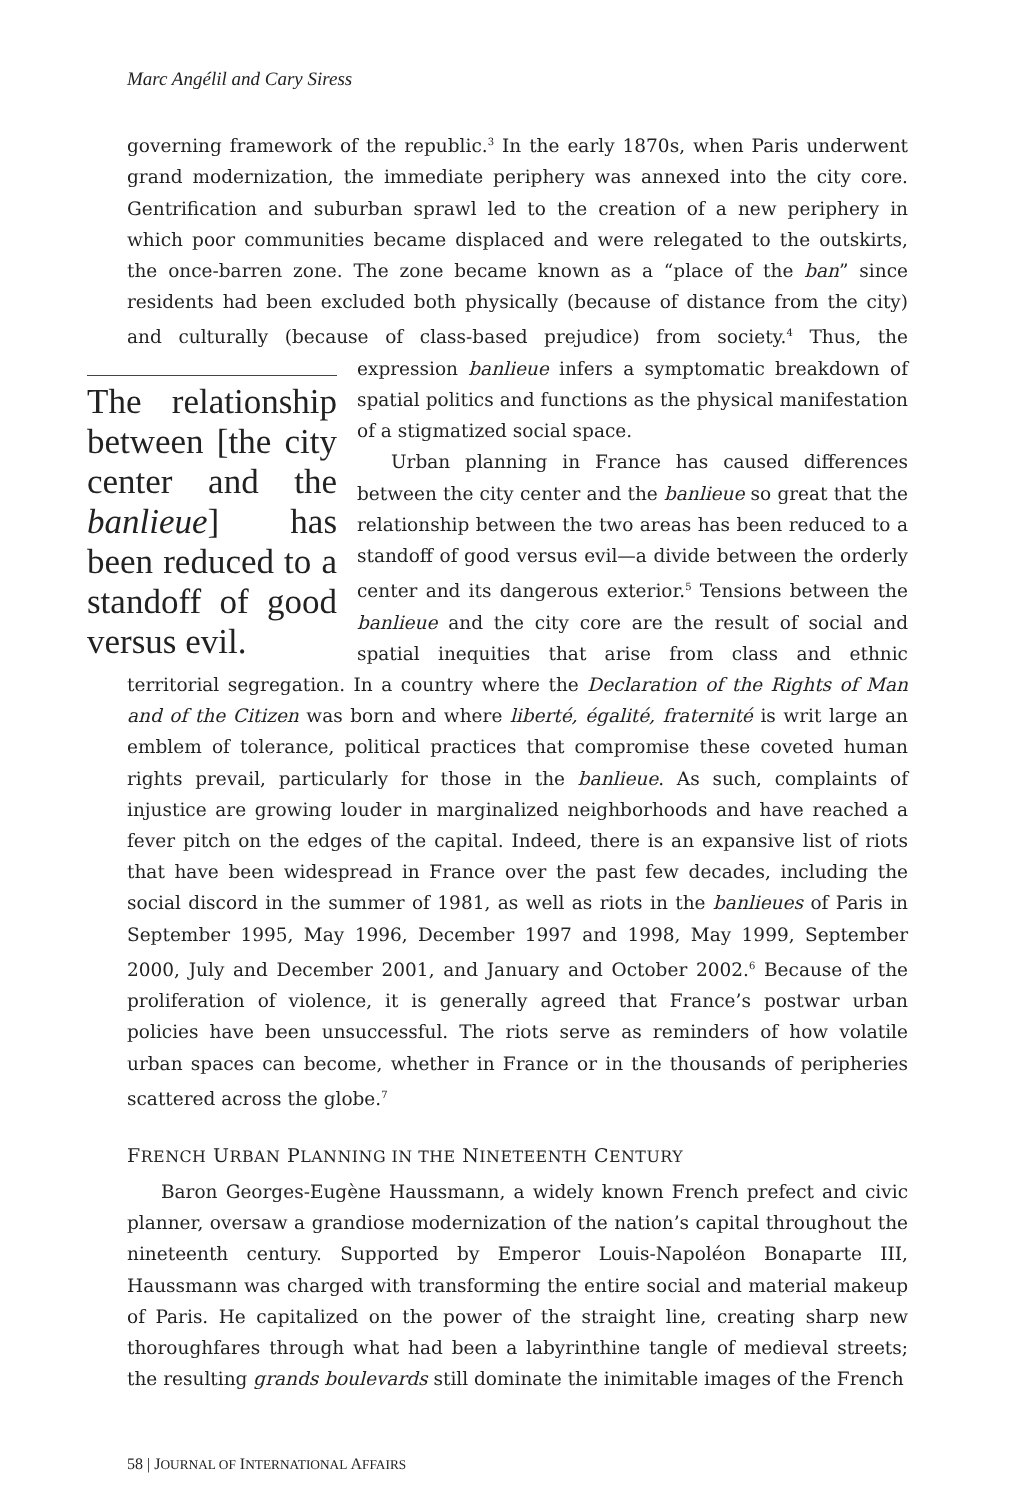Marc Angélil and Cary Siress
governing framework of the republic.<sup>3</sup> In the early 1870s, when Paris underwent grand modernization, the immediate periphery was annexed into the city core. Gentrification and suburban sprawl led to the creation of a new periphery in which poor communities became displaced and were relegated to the outskirts, the once-barren zone. The zone became known as a “place of the ban” since residents had been excluded both physically (because of distance from the city) and culturally (because of class-based prejudice) from society.<sup>4</sup> Thus, the expression banlieue The relationship between [the city center and the banlieue] has been reduced to a standoff of good versus evil. infers a symptomatic breakdown of spatial politics and functions as the physical manifestation of a stigmatized social space.
Urban planning in France has caused differences between the city center and the banlieue so great that the relationship between the two areas has been reduced to a standoff of good versus evil—a divide between the orderly center and its dangerous exterior.<sup>5</sup> Tensions between the banlieue and the city core are the result of social and spatial inequities that arise from class and ethnic territorial segregation. In a country where the Declaration of the Rights of Man and of the Citizen was born and where liberté, égalité, fraternité is writ large an emblem of tolerance, political practices that compromise these coveted human rights prevail, particularly for those in the banlieue. As such, complaints of injustice are growing louder in marginalized neighborhoods and have reached a fever pitch on the edges of the capital. Indeed, there is an expansive list of riots that have been widespread in France over the past few decades, including the social discord in the summer of 1981, as well as riots in the banlieues of Paris in September 1995, May 1996, December 1997 and 1998, May 1999, September 2000, July and December 2001, and January and October 2002.<sup>6</sup> Because of the proliferation of violence, it is generally agreed that France’s postwar urban policies have been unsuccessful. The riots serve as reminders of how volatile urban spaces can become, whether in France or in the thousands of peripheries scattered across the globe.<sup>7</sup>
FRENCH URBAN PLANNING IN THE NINETEENTH CENTURY
Baron Georges-Eugène Haussmann, a widely known French prefect and civic planner, oversaw a grandiose modernization of the nation’s capital throughout the nineteenth century. Supported by Emperor Louis-Napoléon Bonaparte III, Haussmann was charged with transforming the entire social and material makeup of Paris. He capitalized on the power of the straight line, creating sharp new thoroughfares through what had been a labyrinthine tangle of medieval streets; the resulting grands boulevards still dominate the inimitable images of the French
58 | JOURNAL OF INTERNATIONAL AFFAIRS